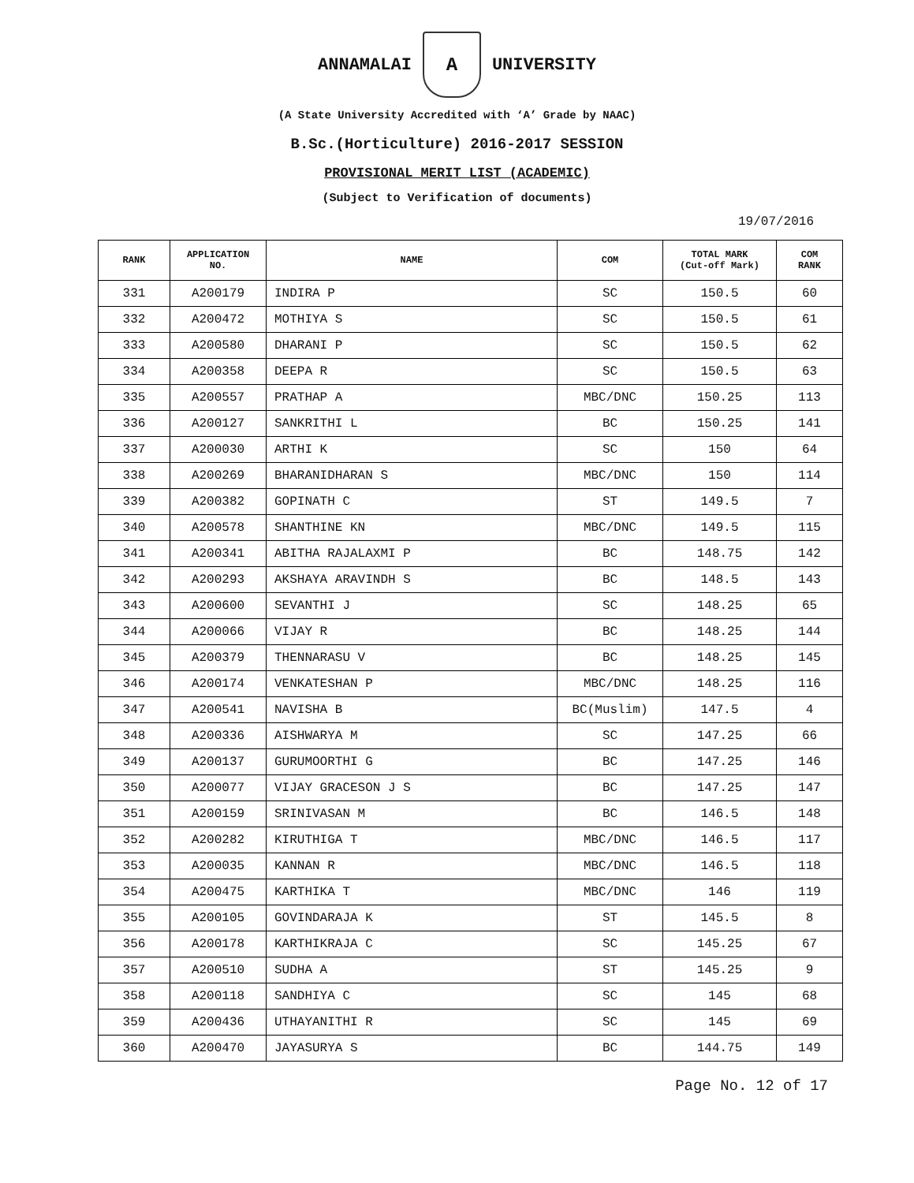ANNAMALAI
A
UNIVERSITY
(A State University Accredited with ‘A’ Grade by NAAC)
B.Sc.(Horticulture) 2016-2017 SESSION
PROVISIONAL MERIT LIST (ACADEMIC)
(Subject to Verification of documents)
19/07/2016
| RANK | APPLICATION NO. | NAME | COM | TOTAL MARK (Cut-off Mark) | COM RANK |
| --- | --- | --- | --- | --- | --- |
| 331 | A200179 | INDIRA P | SC | 150.5 | 60 |
| 332 | A200472 | MOTHIYA S | SC | 150.5 | 61 |
| 333 | A200580 | DHARANI P | SC | 150.5 | 62 |
| 334 | A200358 | DEEPA R | SC | 150.5 | 63 |
| 335 | A200557 | PRATHAP A | MBC/DNC | 150.25 | 113 |
| 336 | A200127 | SANKRITHI L | BC | 150.25 | 141 |
| 337 | A200030 | ARTHI K | SC | 150 | 64 |
| 338 | A200269 | BHARANIDHARAN S | MBC/DNC | 150 | 114 |
| 339 | A200382 | GOPINATH C | ST | 149.5 | 7 |
| 340 | A200578 | SHANTHINE KN | MBC/DNC | 149.5 | 115 |
| 341 | A200341 | ABITHA RAJALAXMI P | BC | 148.75 | 142 |
| 342 | A200293 | AKSHAYA ARAVINDH S | BC | 148.5 | 143 |
| 343 | A200600 | SEVANTHI J | SC | 148.25 | 65 |
| 344 | A200066 | VIJAY R | BC | 148.25 | 144 |
| 345 | A200379 | THENNARASU V | BC | 148.25 | 145 |
| 346 | A200174 | VENKATESHAN P | MBC/DNC | 148.25 | 116 |
| 347 | A200541 | NAVISHA B | BC(Muslim) | 147.5 | 4 |
| 348 | A200336 | AISHWARYA M | SC | 147.25 | 66 |
| 349 | A200137 | GURUMOORTHI G | BC | 147.25 | 146 |
| 350 | A200077 | VIJAY GRACESON J S | BC | 147.25 | 147 |
| 351 | A200159 | SRINIVASAN M | BC | 146.5 | 148 |
| 352 | A200282 | KIRUTHIGA T | MBC/DNC | 146.5 | 117 |
| 353 | A200035 | KANNAN R | MBC/DNC | 146.5 | 118 |
| 354 | A200475 | KARTHIKA T | MBC/DNC | 146 | 119 |
| 355 | A200105 | GOVINDARAJA K | ST | 145.5 | 8 |
| 356 | A200178 | KARTHIKRAJA C | SC | 145.25 | 67 |
| 357 | A200510 | SUDHA A | ST | 145.25 | 9 |
| 358 | A200118 | SANDHIYA C | SC | 145 | 68 |
| 359 | A200436 | UTHAYANITHI R | SC | 145 | 69 |
| 360 | A200470 | JAYASURYA S | BC | 144.75 | 149 |
Page No. 12 of 17